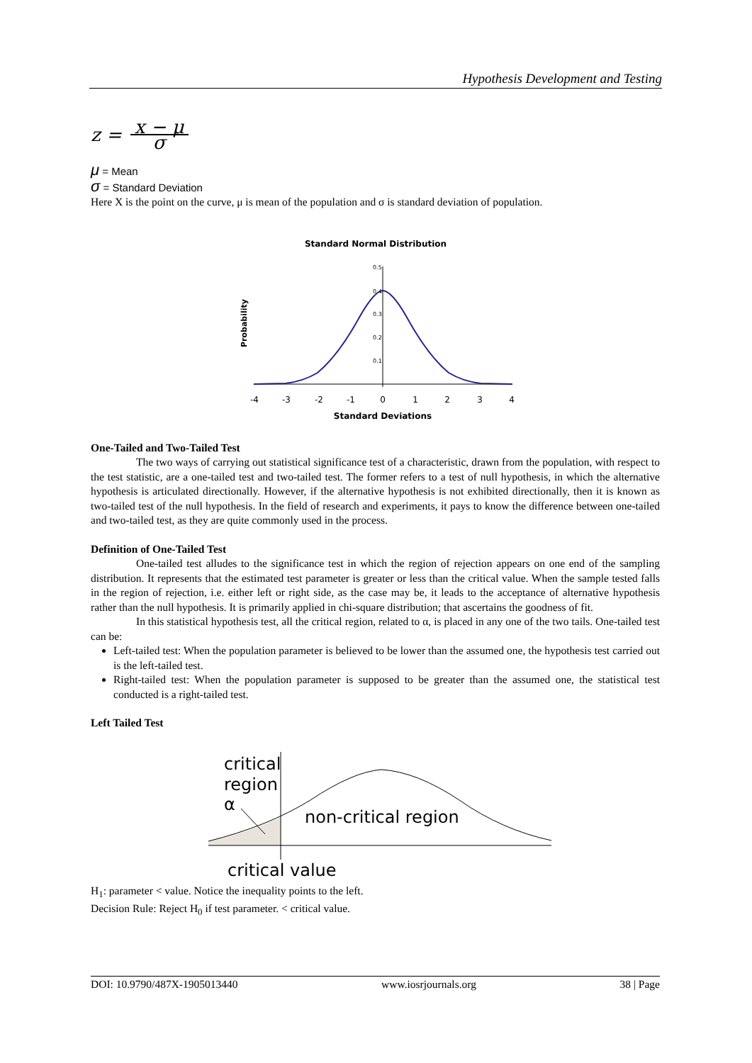Hypothesis Development and Testing
z = x − μ σ
μ = Mean
σ = Standard Deviation
Here X is the point on the curve, μ is mean of the population and σ is standard deviation of population.
Standard Normal Distribution
Probability
0.5
0.4
0.3
0.2
0.1
-4
-3
-2
-1
0
1
2
3
4
Standard Deviations
One-Tailed and Two-Tailed Test
The two ways of carrying out statistical significance test of a characteristic, drawn from the population, with respect to the test statistic, are a one-tailed test and two-tailed test. The former refers to a test of null hypothesis, in which the alternative hypothesis is articulated directionally. However, if the alternative hypothesis is not exhibited directionally, then it is known as two-tailed test of the null hypothesis. In the field of research and experiments, it pays to know the difference between one-tailed and two-tailed test, as they are quite commonly used in the process.
Definition of One-Tailed Test
One-tailed test alludes to the significance test in which the region of rejection appears on one end of the sampling distribution. It represents that the estimated test parameter is greater or less than the critical value. When the sample tested falls in the region of rejection, i.e. either left or right side, as the case may be, it leads to the acceptance of alternative hypothesis rather than the null hypothesis. It is primarily applied in chi-square distribution; that ascertains the goodness of fit.
In this statistical hypothesis test, all the critical region, related to α, is placed in any one of the two tails. One-tailed test can be:
Left-tailed test: When the population parameter is believed to be lower than the assumed one, the hypothesis test carried out is the left-tailed test.
Right-tailed test: When the population parameter is supposed to be greater than the assumed one, the statistical test conducted is a right-tailed test.
Left Tailed Test
critical
region
α
non-critical region
critical value
H<sub>1</sub>: parameter < value. Notice the inequality points to the left.
Decision Rule: Reject H<sub>0</sub> if test parameter. < critical value.
DOI: 10.9790/487X-1905013440 www.iosrjournals.org 38 | Page